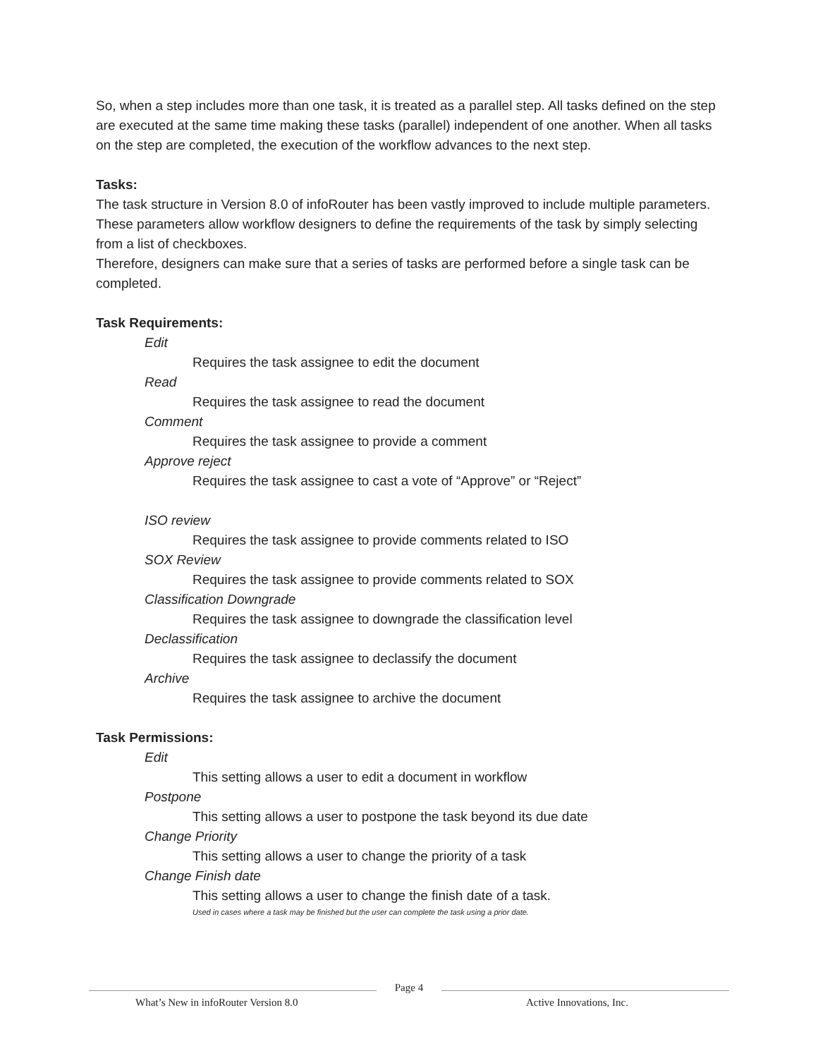So, when a step includes more than one task, it is treated as a parallel step. All tasks defined on the step are executed at the same time making these tasks (parallel) independent of one another. When all tasks on the step are completed, the execution of the workflow advances to the next step.
Tasks:
The task structure in Version 8.0 of infoRouter has been vastly improved to include multiple parameters. These parameters allow workflow designers to define the requirements of the task by simply selecting from a list of checkboxes.
Therefore, designers can make sure that a series of tasks are performed before a single task can be completed.
Task Requirements:
Edit
Requires the task assignee to edit the document
Read
Requires the task assignee to read the document
Comment
Requires the task assignee to provide a comment
Approve reject
Requires the task assignee to cast a vote of “Approve” or “Reject”
ISO review
Requires the task assignee to provide comments related to ISO
SOX Review
Requires the task assignee to provide comments related to SOX
Classification Downgrade
Requires the task assignee to downgrade the classification level
Declassification
Requires the task assignee to declassify the document
Archive
Requires the task assignee to archive the document
Task Permissions:
Edit
This setting allows a user to edit a document in workflow
Postpone
This setting allows a user to postpone the task beyond its due date
Change Priority
This setting allows a user to change the priority of a task
Change Finish date
This setting allows a user to change the finish date of a task.
Used in cases where a task may be finished but the user can complete the task using a prior date.
What’s New in infoRouter Version 8.0
Page 4
Active Innovations, Inc.